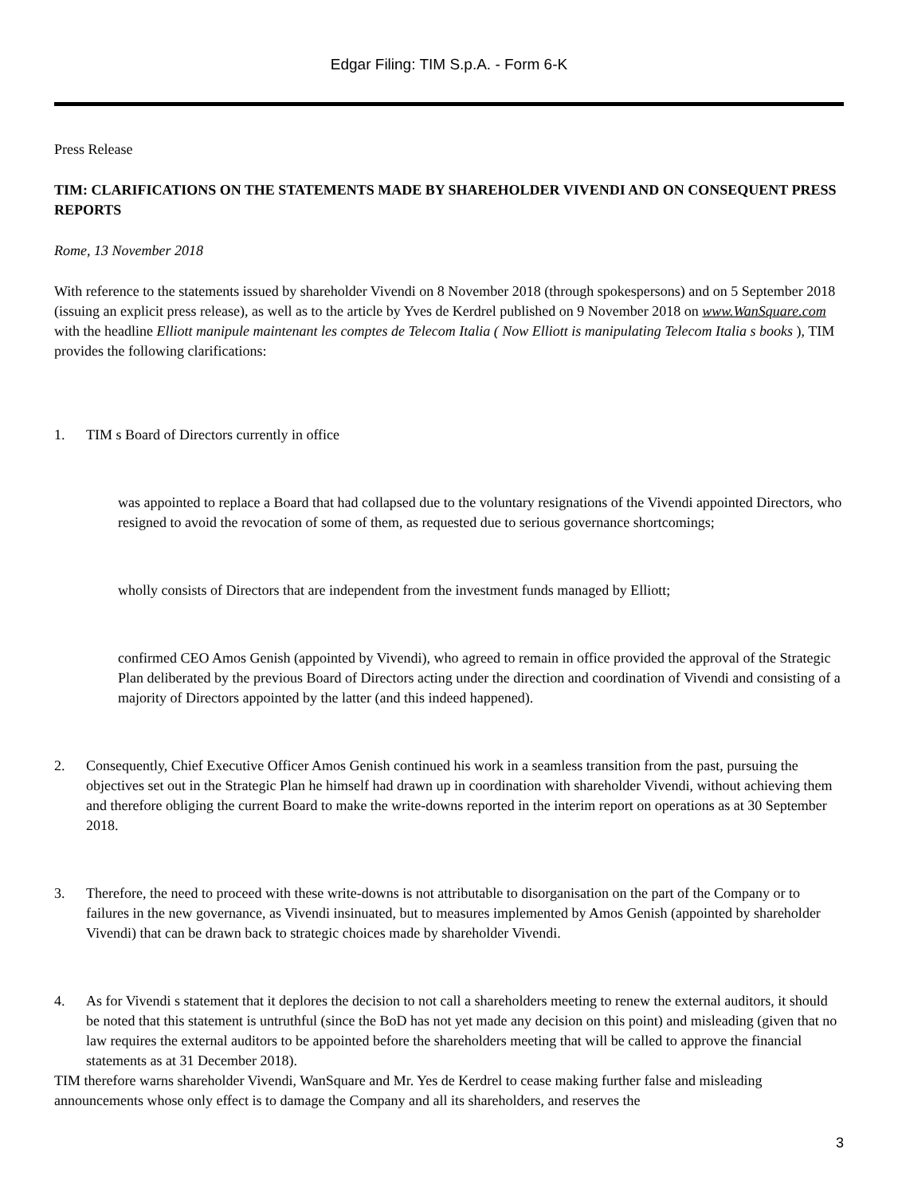Edgar Filing: TIM S.p.A. - Form 6-K
Press Release
TIM: CLARIFICATIONS ON THE STATEMENTS MADE BY SHAREHOLDER VIVENDI AND ON CONSEQUENT PRESS REPORTS
Rome, 13 November 2018
With reference to the statements issued by shareholder Vivendi on 8 November 2018 (through spokespersons) and on 5 September 2018 (issuing an explicit press release), as well as to the article by Yves de Kerdrel published on 9 November 2018 on www.WanSquare.com with the headline Elliott manipule maintenant les comptes de Telecom Italia ( Now Elliott is manipulating Telecom Italia s books ), TIM provides the following clarifications:
1. TIM s Board of Directors currently in office
was appointed to replace a Board that had collapsed due to the voluntary resignations of the Vivendi appointed Directors, who resigned to avoid the revocation of some of them, as requested due to serious governance shortcomings;
wholly consists of Directors that are independent from the investment funds managed by Elliott;
confirmed CEO Amos Genish (appointed by Vivendi), who agreed to remain in office provided the approval of the Strategic Plan deliberated by the previous Board of Directors acting under the direction and coordination of Vivendi and consisting of a majority of Directors appointed by the latter (and this indeed happened).
2. Consequently, Chief Executive Officer Amos Genish continued his work in a seamless transition from the past, pursuing the objectives set out in the Strategic Plan he himself had drawn up in coordination with shareholder Vivendi, without achieving them and therefore obliging the current Board to make the write-downs reported in the interim report on operations as at 30 September 2018.
3. Therefore, the need to proceed with these write-downs is not attributable to disorganisation on the part of the Company or to failures in the new governance, as Vivendi insinuated, but to measures implemented by Amos Genish (appointed by shareholder Vivendi) that can be drawn back to strategic choices made by shareholder Vivendi.
4. As for Vivendi s statement that it deplores the decision to not call a shareholders meeting to renew the external auditors, it should be noted that this statement is untruthful (since the BoD has not yet made any decision on this point) and misleading (given that no law requires the external auditors to be appointed before the shareholders meeting that will be called to approve the financial statements as at 31 December 2018).
TIM therefore warns shareholder Vivendi, WanSquare and Mr. Yes de Kerdrel to cease making further false and misleading announcements whose only effect is to damage the Company and all its shareholders, and reserves the
3